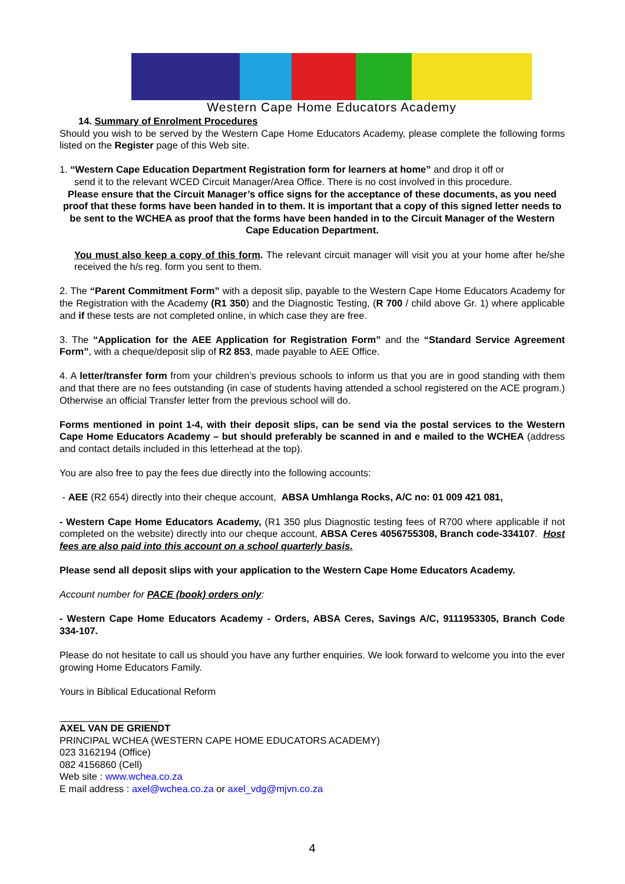Western Cape Home Educators Academy
14. Summary of Enrolment Procedures
Should you wish to be served by the Western Cape Home Educators Academy, please complete the following forms listed on the Register page of this Web site.
1. “Western Cape Education Department Registration form for learners at home” and drop it off or
send it to the relevant WCED Circuit Manager/Area Office. There is no cost involved in this procedure.
Please ensure that the Circuit Manager’s office signs for the acceptance of these documents, as you need proof that these forms have been handed in to them. It is important that a copy of this signed letter needs to be sent to the WCHEA as proof that the forms have been handed in to the Circuit Manager of the Western Cape Education Department.
You must also keep a copy of this form. The relevant circuit manager will visit you at your home after he/she received the h/s reg. form you sent to them.
2. The “Parent Commitment Form” with a deposit slip, payable to the Western Cape Home Educators Academy for the Registration with the Academy (R1 350) and the Diagnostic Testing, (R 700 / child above Gr. 1) where applicable and if these tests are not completed online, in which case they are free.
3. The “Application for the AEE Application for Registration Form” and the “Standard Service Agreement Form”, with a cheque/deposit slip of R2 853, made payable to AEE Office.
4. A letter/transfer form from your children’s previous schools to inform us that you are in good standing with them and that there are no fees outstanding (in case of students having attended a school registered on the ACE program.) Otherwise an official Transfer letter from the previous school will do.
Forms mentioned in point 1-4, with their deposit slips, can be send via the postal services to the Western Cape Home Educators Academy – but should preferably be scanned in and e mailed to the WCHEA (address and contact details included in this letterhead at the top).
You are also free to pay the fees due directly into the following accounts:
- AEE (R2 654) directly into their cheque account, ABSA Umhlanga Rocks, A/C no: 01 009 421 081,
- Western Cape Home Educators Academy, (R1 350 plus Diagnostic testing fees of R700 where applicable if not completed on the website) directly into our cheque account, ABSA Ceres 4056755308, Branch code-334107. Host fees are also paid into this account on a school quarterly basis.
Please send all deposit slips with your application to the Western Cape Home Educators Academy.
Account number for PACE (book) orders only:
- Western Cape Home Educators Academy - Orders, ABSA Ceres, Savings A/C, 9111953305, Branch Code 334-107.
Please do not hesitate to call us should you have any further enquiries. We look forward to welcome you into the ever growing Home Educators Family.
Yours in Biblical Educational Reform
AXEL VAN DE GRIENDT
PRINCIPAL WCHEA (WESTERN CAPE HOME EDUCATORS ACADEMY)
023 3162194 (Office)
082 4156860 (Cell)
Web site : www.wchea.co.za
E mail address : axel@wchea.co.za or axel_vdg@mjvn.co.za
4